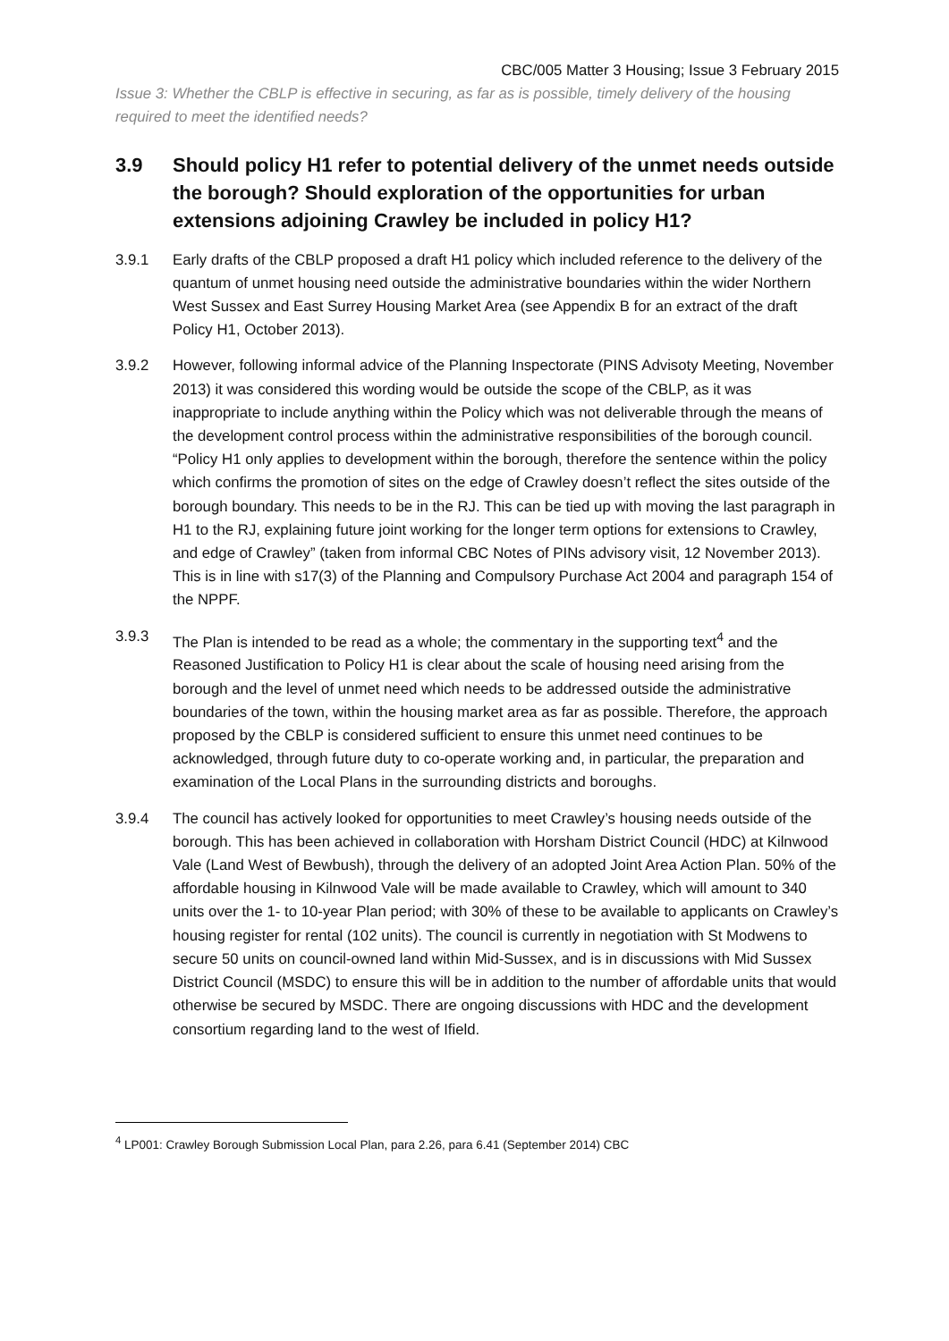CBC/005 Matter 3 Housing; Issue 3 February 2015
Issue 3: Whether the CBLP is effective in securing, as far as is possible, timely delivery of the housing required to meet the identified needs?
3.9 Should policy H1 refer to potential delivery of the unmet needs outside the borough? Should exploration of the opportunities for urban extensions adjoining Crawley be included in policy H1?
3.9.1 Early drafts of the CBLP proposed a draft H1 policy which included reference to the delivery of the quantum of unmet housing need outside the administrative boundaries within the wider Northern West Sussex and East Surrey Housing Market Area (see Appendix B for an extract of the draft Policy H1, October 2013).
3.9.2 However, following informal advice of the Planning Inspectorate (PINS Advisoty Meeting, November 2013) it was considered this wording would be outside the scope of the CBLP, as it was inappropriate to include anything within the Policy which was not deliverable through the means of the development control process within the administrative responsibilities of the borough council.
“Policy H1 only applies to development within the borough, therefore the sentence within the policy which confirms the promotion of sites on the edge of Crawley doesn’t reflect the sites outside of the borough boundary. This needs to be in the RJ. This can be tied up with moving the last paragraph in H1 to the RJ, explaining future joint working for the longer term options for extensions to Crawley, and edge of Crawley” (taken from informal CBC Notes of PINs advisory visit, 12 November 2013). This is in line with s17(3) of the Planning and Compulsory Purchase Act 2004 and paragraph 154 of the NPPF.
3.9.3 The Plan is intended to be read as a whole; the commentary in the supporting text<sup>4</sup> and the Reasoned Justification to Policy H1 is clear about the scale of housing need arising from the borough and the level of unmet need which needs to be addressed outside the administrative boundaries of the town, within the housing market area as far as possible. Therefore, the approach proposed by the CBLP is considered sufficient to ensure this unmet need continues to be acknowledged, through future duty to co-operate working and, in particular, the preparation and examination of the Local Plans in the surrounding districts and boroughs.
3.9.4 The council has actively looked for opportunities to meet Crawley’s housing needs outside of the borough. This has been achieved in collaboration with Horsham District Council (HDC) at Kilnwood Vale (Land West of Bewbush), through the delivery of an adopted Joint Area Action Plan. 50% of the affordable housing in Kilnwood Vale will be made available to Crawley, which will amount to 340 units over the 1- to 10-year Plan period; with 30% of these to be available to applicants on Crawley’s housing register for rental (102 units). The council is currently in negotiation with St Modwens to secure 50 units on council-owned land within Mid-Sussex, and is in discussions with Mid Sussex District Council (MSDC) to ensure this will be in addition to the number of affordable units that would otherwise be secured by MSDC. There are ongoing discussions with HDC and the development consortium regarding land to the west of Ifield.
<sup>4</sup> LP001: Crawley Borough Submission Local Plan, para 2.26, para 6.41 (September 2014) CBC